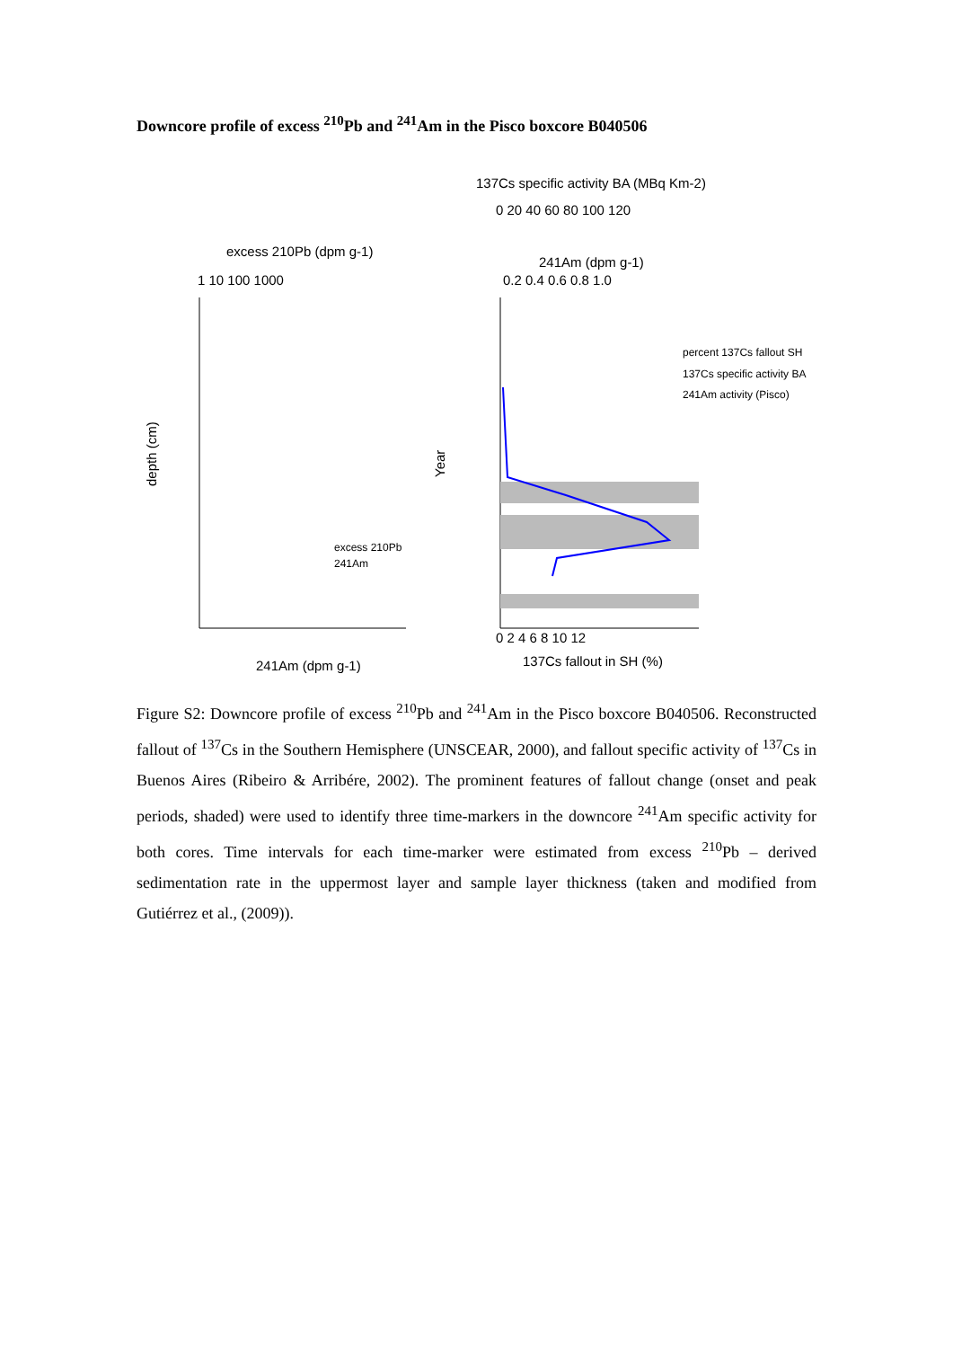Downcore profile of excess <sup>210</sup>Pb and <sup>241</sup>Am in the Pisco boxcore B040506
137Cs specific activity BA (MBq Km-2)
0 20 40 60 80 100 120
excess 210Pb (dpm g-1)
241Am (dpm g-1)
1 10 100 1000
0.2 0.4 0.6 0.8 1.0
137Cs fallout in SH (%)
241Am (dpm g-1)
0 2 4 6 8 10 12
depth (cm)
Year
percent 137Cs fallout SH
137Cs specific activity BA
241Am activity (Pisco)
excess 210Pb
241Am
Figure S2: Downcore profile of excess <sup>210</sup>Pb and <sup>241</sup>Am in the Pisco boxcore B040506. Reconstructed fallout of <sup>137</sup>Cs in the Southern Hemisphere (UNSCEAR, 2000), and fallout specific activity of <sup>137</sup>Cs in Buenos Aires (Ribeiro & Arribére, 2002). The prominent features of fallout change (onset and peak periods, shaded) were used to identify three time-markers in the downcore <sup>241</sup>Am specific activity for both cores. Time intervals for each time-marker were estimated from excess <sup>210</sup>Pb – derived sedimentation rate in the uppermost layer and sample layer thickness (taken and modified from Gutiérrez et al., (2009)).